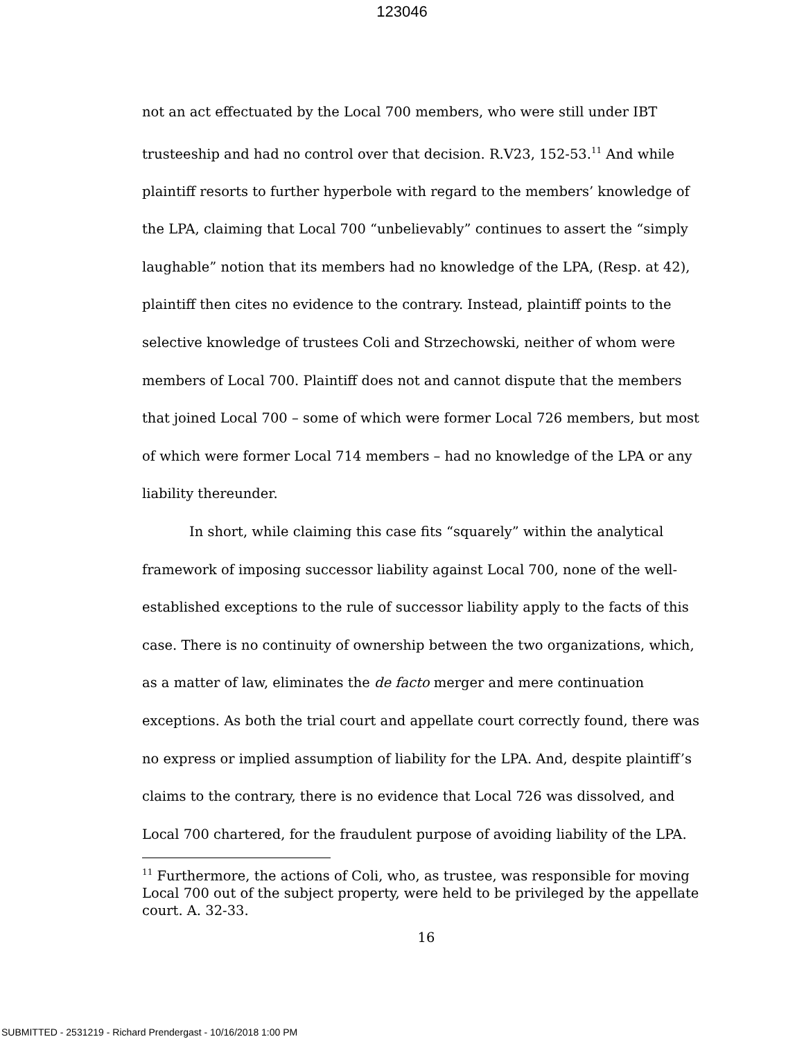123046
not an act effectuated by the Local 700 members, who were still under IBT trusteeship and had no control over that decision. R.V23, 152-53.<sup>11</sup> And while plaintiff resorts to further hyperbole with regard to the members’ knowledge of the LPA, claiming that Local 700 “unbelievably” continues to assert the “simply laughable” notion that its members had no knowledge of the LPA, (Resp. at 42), plaintiff then cites no evidence to the contrary. Instead, plaintiff points to the selective knowledge of trustees Coli and Strzechowski, neither of whom were members of Local 700. Plaintiff does not and cannot dispute that the members that joined Local 700 – some of which were former Local 726 members, but most of which were former Local 714 members – had no knowledge of the LPA or any liability thereunder.
In short, while claiming this case fits “squarely” within the analytical framework of imposing successor liability against Local 700, none of the well-established exceptions to the rule of successor liability apply to the facts of this case. There is no continuity of ownership between the two organizations, which, as a matter of law, eliminates the de facto merger and mere continuation exceptions. As both the trial court and appellate court correctly found, there was no express or implied assumption of liability for the LPA. And, despite plaintiff’s claims to the contrary, there is no evidence that Local 726 was dissolved, and Local 700 chartered, for the fraudulent purpose of avoiding liability of the LPA.
<sup>11</sup> Furthermore, the actions of Coli, who, as trustee, was responsible for moving Local 700 out of the subject property, were held to be privileged by the appellate court. A. 32-33.
16
SUBMITTED - 2531219 - Richard Prendergast - 10/16/2018 1:00 PM